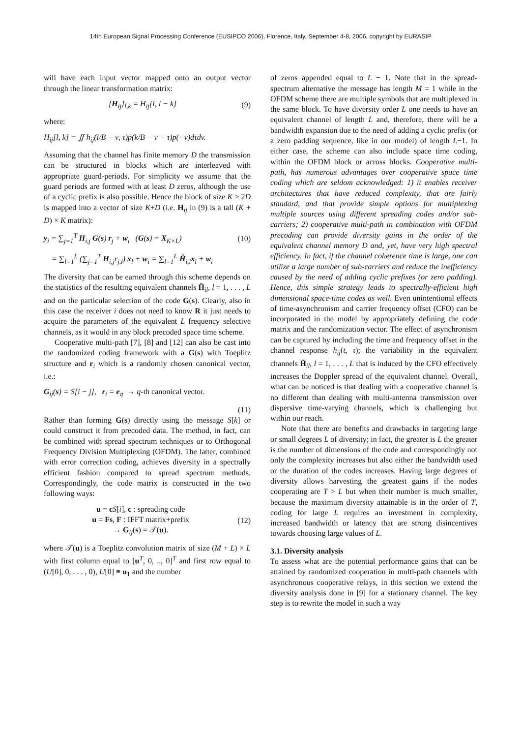14th European Signal Processing Conference (EUSIPCO 2006), Florence, Italy, September 4-8, 2006, copyright by EURASIP
will have each input vector mapped onto an output vector through the linear transformation matrix:
[H<sub>ij</sub>]<sub>l,k</sub> = H<sub>ij</sub>[l, l − k] (9)
where:
H<sub>ij</sub>[l, k] = ∬ h<sub>ij</sub>(l/B − ν, τ)p(k/B − ν − τ)p(−v)dτdv.
Assuming that the channel has finite memory D the transmission can be structured in blocks which are interleaved with appropriate guard-periods. For simplicity we assume that the guard periods are formed with at least D zeros, although the use of a cyclic prefix is also possible. Hence the block of size K > 2D is mapped into a vector of size K+D (i.e. H<sub>ij</sub> in (9) is a tall (K + D) × K matrix):
y<sub>i</sub> = ∑<sub>j=1</sub><sup>T</sup> H<sub>i,j</sub> G(s) r<sub>j</sub> + w<sub>i</sub> (G(s) = X<sub>K×L</sub>) (10)
= ∑<sub>l=1</sub><sup>L</sup> (∑<sub>j=1</sub><sup>T</sup> H<sub>i,j</sub>r<sub>j,l</sub>) x<sub>l</sub> + w<sub>i</sub> = ∑<sub>l=1</sub><sup>L</sup> H̃<sub>i,l</sub>x<sub>l</sub> + w<sub>i</sub>
The diversity that can be earned through this scheme depends on the statistics of the resulting equivalent channels H̃<sub>il</sub>, l = 1, . . . , L and on the particular selection of the code G(s). Clearly, also in this case the receiver i does not need to know R it just needs to acquire the parameters of the equivalent L frequency selective channels, as it would in any block precoded space time scheme.
Cooperative multi-path [7], [8] and [12] can also be cast into the randomized coding framework with a G(s) with Toeplitz structure and r<sub>i</sub> which is a randomly chosen canonical vector, i.e.:
G<sub>ij</sub>(s) = S[i − j], r<sub>i</sub> = e<sub>q</sub> → q-th canonical vector.
(11)
Rather than forming G(s) directly using the message S[k] or could construct it from precoded data. The method, in fact, can be combined with spread spectrum techniques or to Orthogonal Frequency Division Multiplexing (OFDM). The latter, combined with error correction coding, achieves diversity in a spectrally efficient fashion compared to spread spectrum methods. Correspondingly, the code matrix is constructed in the two following ways:
u = cS[i], c : spreading code
u = Fs, F : IFFT matrix+prefix
→ G<sub>ij</sub>(s) = 𝒯(u). (12)
where 𝒯(u) is a Toeplitz convolution matrix of size (M + L) × L with first column equal to [u<sup>T</sup>, 0, .., 0]<sup>T</sup> and first row equal to (U[0], 0, . . . , 0), U[0] ≡ u<sub>1</sub> and the number
of zeros appended equal to L − 1. Note that in the spread-spectrum alternative the message has length M = 1 while in the OFDM scheme there are multiple symbols that are multiplexed in the same block. To have diversity order L one needs to have an equivalent channel of length L and, therefore, there will be a bandwidth expansion due to the need of adding a cyclic prefix (or a zero padding sequence, like in our model) of length L−1. In either case, the scheme can also include space time coding, within the OFDM block or across blocks. Cooperative multi-path, has numerous advantages over cooperative space time coding which are seldom acknowledged: 1) it enables receiver architectures that have reduced complexity, that are fairly standard, and that provide simple options for multiplexing multiple sources using different spreading codes and/or sub-carriers; 2) cooperative multi-path in combination with OFDM precoding can provide diversity gains in the order of the equivalent channel memory D and, yet, have very high spectral efficiency. In fact, if the channel coherence time is large, one can utilize a large number of sub-carriers and reduce the inefficiency caused by the need of adding cyclic prefixes (or zero padding). Hence, this simple strategy leads to spectrally-efficient high dimensional space-time codes as well. Even unintentional effects of time-asynchronism and carrier frequency offset (CFO) can be incorporated in the model by appropriately defining the code matrix and the randomization vector. The effect of asynchronism can be captured by including the time and frequency offset in the channel response h<sub>ij</sub>(t, τ); the variability in the equivalent channels H̃<sub>il</sub>, l = 1, . . . , L that is induced by the CFO effectively increases the Doppler spread of the equivalent channel. Overall, what can be noticed is that dealing with a cooperative channel is no different than dealing with multi-antenna transmission over dispersive time-varying channels, which is challenging but within our reach.
Note that there are benefits and drawbacks in targeting large or small degrees L of diversity; in fact, the greater is L the greater is the number of dimensions of the code and correspondingly not only the complexity increases but also either the bandwidth used or the duration of the codes increases. Having large degrees of diversity allows harvesting the greatest gains if the nodes cooperating are T > L but when their number is much smaller, because the maximum diversity attainable is in the order of T, coding for large L requires an investment in complexity, increased bandwidth or latency that are strong disincentives towards choosing large values of L.
3.1. Diversity analysis
To assess what are the potential performance gains that can be attained by randomized cooperation in multi-path channels with asynchronous cooperative relays, in this section we extend the diversity analysis done in [9] for a stationary channel. The key step is to rewrite the model in such a way